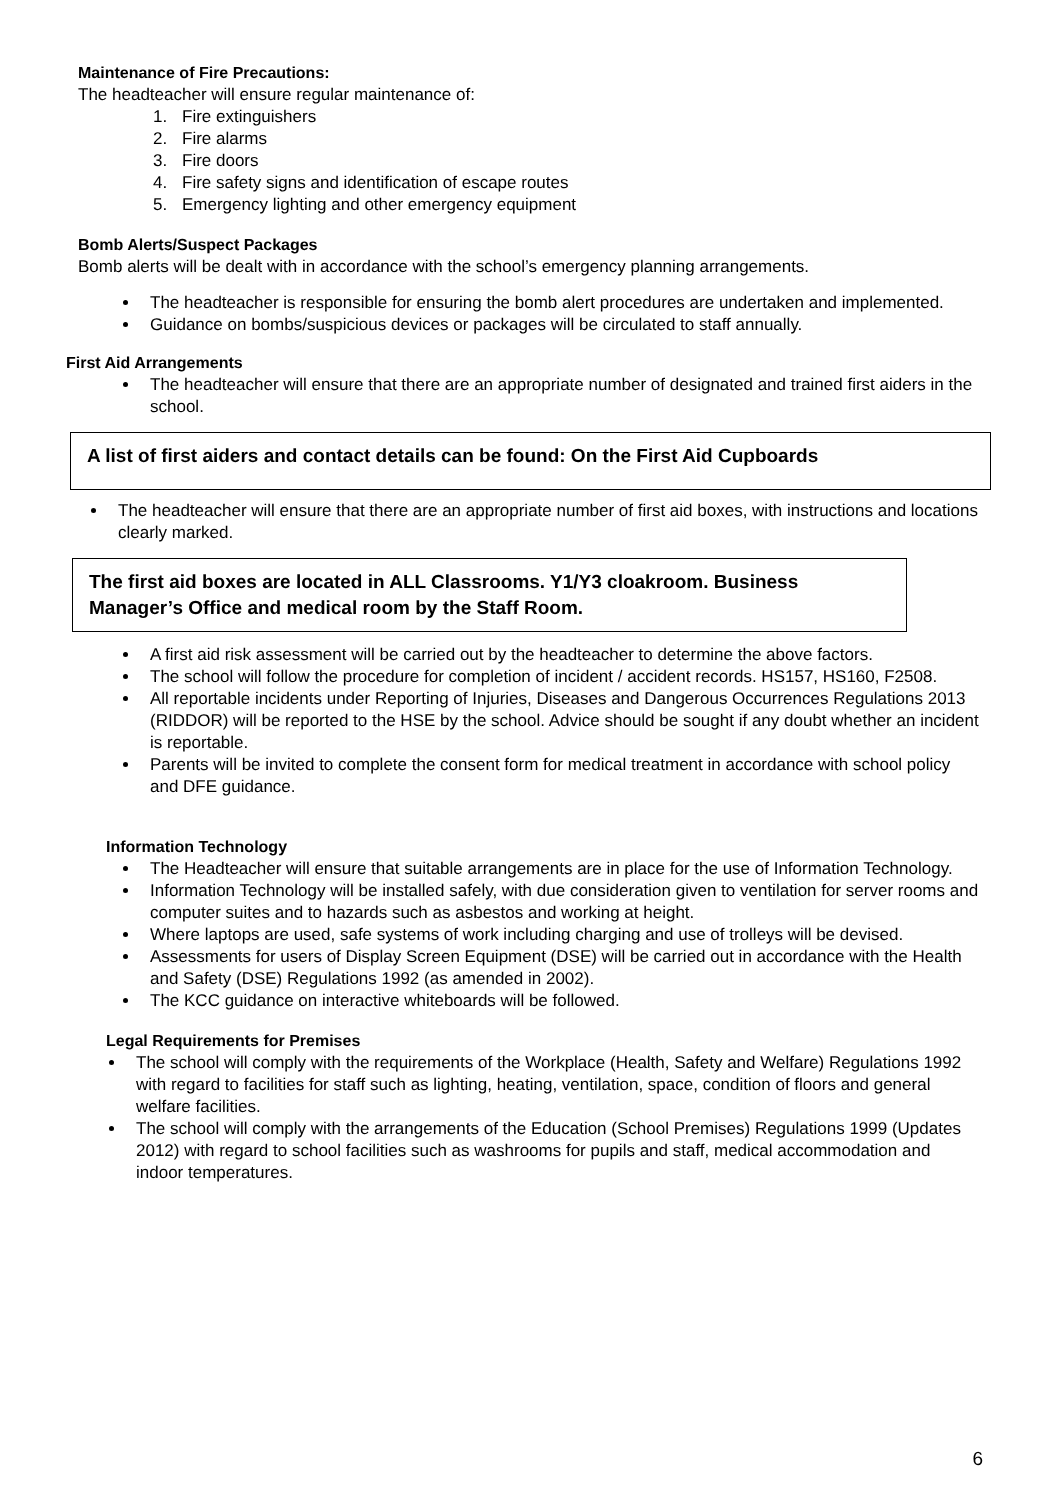Maintenance of Fire Precautions:
The headteacher will ensure regular maintenance of:
1. Fire extinguishers
2. Fire alarms
3. Fire doors
4. Fire safety signs and identification of escape routes
5. Emergency lighting and other emergency equipment
Bomb Alerts/Suspect Packages
Bomb alerts will be dealt with in accordance with the school’s emergency planning arrangements.
The headteacher is responsible for ensuring the bomb alert procedures are undertaken and implemented.
Guidance on bombs/suspicious devices or packages will be circulated to staff annually.
First Aid Arrangements
The headteacher will ensure that there are an appropriate number of designated and trained first aiders in the school.
A list of first aiders and contact details can be found: On the First Aid Cupboards
The headteacher will ensure that there are an appropriate number of first aid boxes, with instructions and locations clearly marked.
The first aid boxes are located in ALL Classrooms. Y1/Y3 cloakroom. Business Manager’s Office and medical room by the Staff Room.
A first aid risk assessment will be carried out by the headteacher to determine the above factors.
The school will follow the procedure for completion of incident / accident records. HS157, HS160, F2508.
All reportable incidents under Reporting of Injuries, Diseases and Dangerous Occurrences Regulations 2013 (RIDDOR) will be reported to the HSE by the school. Advice should be sought if any doubt whether an incident is reportable.
Parents will be invited to complete the consent form for medical treatment in accordance with school policy and DFE guidance.
Information Technology
The Headteacher will ensure that suitable arrangements are in place for the use of Information Technology.
Information Technology will be installed safely, with due consideration given to ventilation for server rooms and computer suites and to hazards such as asbestos and working at height.
Where laptops are used, safe systems of work including charging and use of trolleys will be devised.
Assessments for users of Display Screen Equipment (DSE) will be carried out in accordance with the Health and Safety (DSE) Regulations 1992 (as amended in 2002).
The KCC guidance on interactive whiteboards will be followed.
Legal Requirements for Premises
The school will comply with the requirements of the Workplace (Health, Safety and Welfare) Regulations 1992 with regard to facilities for staff such as lighting, heating, ventilation, space, condition of floors and general welfare facilities.
The school will comply with the arrangements of the Education (School Premises) Regulations 1999 (Updates 2012) with regard to school facilities such as washrooms for pupils and staff, medical accommodation and indoor temperatures.
6